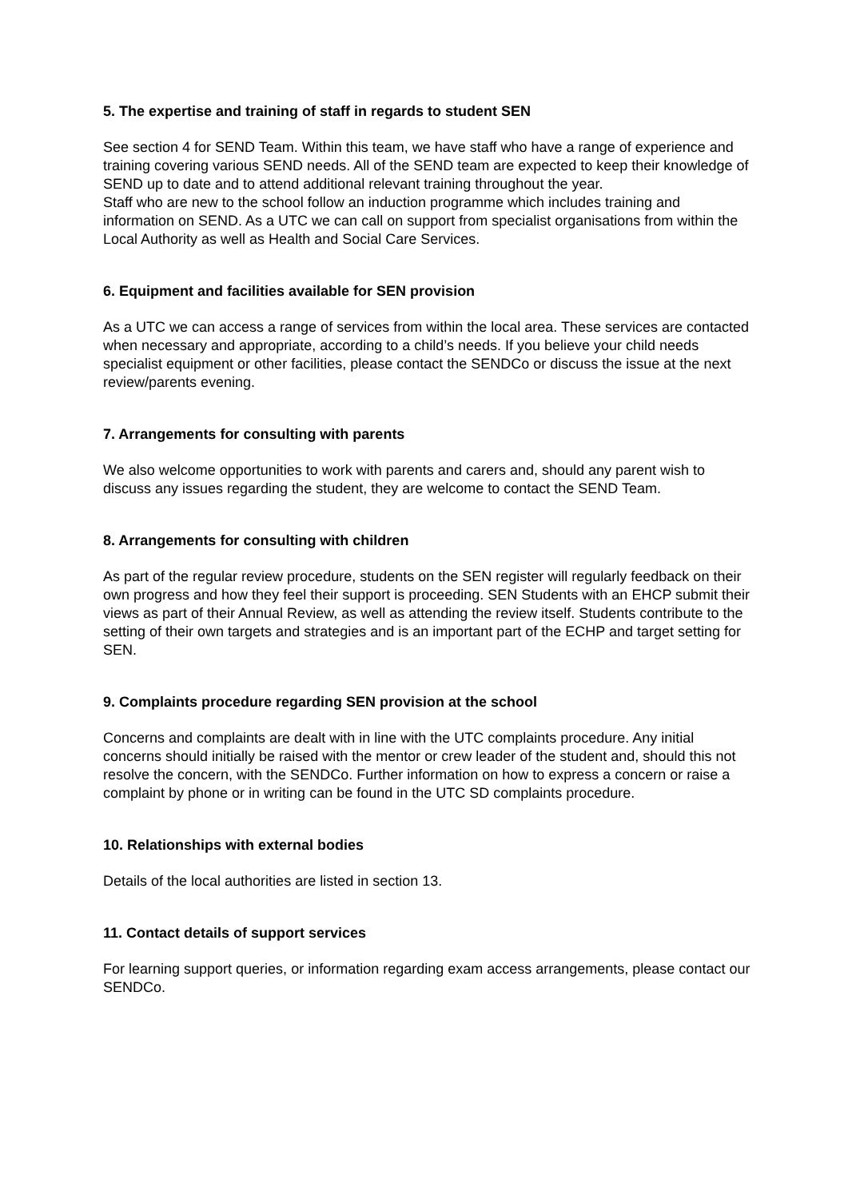5. The expertise and training of staff in regards to student SEN
See section 4 for SEND Team. Within this team, we have staff who have a range of experience and training covering various SEND needs. All of the SEND team are expected to keep their knowledge of SEND up to date and to attend additional relevant training throughout the year.
Staff who are new to the school follow an induction programme which includes training and information on SEND. As a UTC we can call on support from specialist organisations from within the Local Authority as well as Health and Social Care Services.
6. Equipment and facilities available for SEN provision
As a UTC we can access a range of services from within the local area. These services are contacted when necessary and appropriate, according to a child’s needs. If you believe your child needs specialist equipment or other facilities, please contact the SENDCo or discuss the issue at the next review/parents evening.
7. Arrangements for consulting with parents
We also welcome opportunities to work with parents and carers and, should any parent wish to discuss any issues regarding the student, they are welcome to contact the SEND Team.
8. Arrangements for consulting with children
As part of the regular review procedure, students on the SEN register will regularly feedback on their own progress and how they feel their support is proceeding. SEN Students with an EHCP submit their views as part of their Annual Review, as well as attending the review itself. Students contribute to the setting of their own targets and strategies and is an important part of the ECHP and target setting for SEN.
9. Complaints procedure regarding SEN provision at the school
Concerns and complaints are dealt with in line with the UTC complaints procedure. Any initial concerns should initially be raised with the mentor or crew leader of the student and, should this not resolve the concern, with the SENDCo. Further information on how to express a concern or raise a complaint by phone or in writing can be found in the UTC SD complaints procedure.
10. Relationships with external bodies
Details of the local authorities are listed in section 13.
11. Contact details of support services
For learning support queries, or information regarding exam access arrangements, please contact our SENDCo.